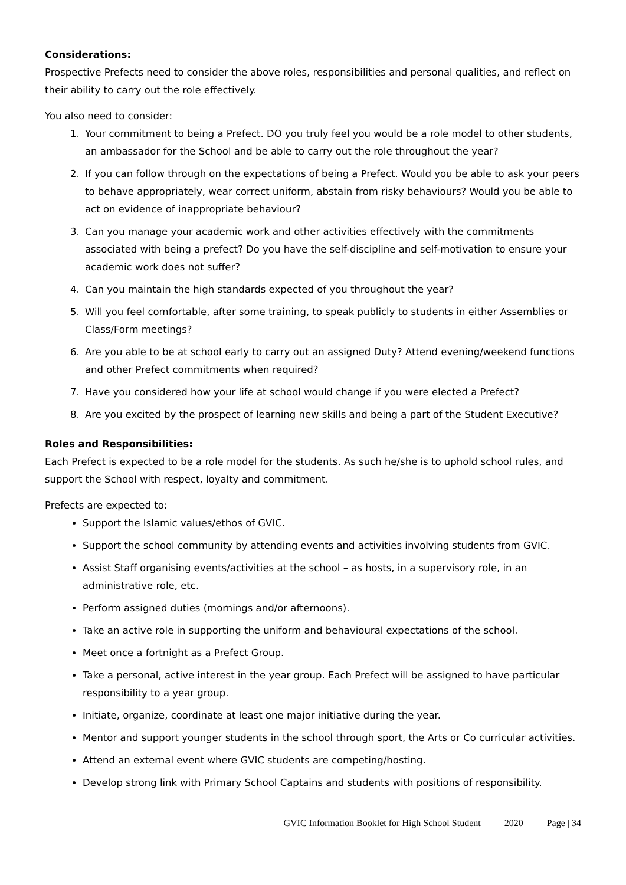Considerations:
Prospective Prefects need to consider the above roles, responsibilities and personal qualities, and reflect on their ability to carry out the role effectively.
You also need to consider:
1. Your commitment to being a Prefect. DO you truly feel you would be a role model to other students, an ambassador for the School and be able to carry out the role throughout the year?
2. If you can follow through on the expectations of being a Prefect. Would you be able to ask your peers to behave appropriately, wear correct uniform, abstain from risky behaviours? Would you be able to act on evidence of inappropriate behaviour?
3. Can you manage your academic work and other activities effectively with the commitments associated with being a prefect? Do you have the self-discipline and self-motivation to ensure your academic work does not suffer?
4. Can you maintain the high standards expected of you throughout the year?
5. Will you feel comfortable, after some training, to speak publicly to students in either Assemblies or Class/Form meetings?
6. Are you able to be at school early to carry out an assigned Duty? Attend evening/weekend functions and other Prefect commitments when required?
7. Have you considered how your life at school would change if you were elected a Prefect?
8. Are you excited by the prospect of learning new skills and being a part of the Student Executive?
Roles and Responsibilities:
Each Prefect is expected to be a role model for the students. As such he/she is to uphold school rules, and support the School with respect, loyalty and commitment.
Prefects are expected to:
Support the Islamic values/ethos of GVIC.
Support the school community by attending events and activities involving students from GVIC.
Assist Staff organising events/activities at the school – as hosts, in a supervisory role, in an administrative role, etc.
Perform assigned duties (mornings and/or afternoons).
Take an active role in supporting the uniform and behavioural expectations of the school.
Meet once a fortnight as a Prefect Group.
Take a personal, active interest in the year group. Each Prefect will be assigned to have particular responsibility to a year group.
Initiate, organize, coordinate at least one major initiative during the year.
Mentor and support younger students in the school through sport, the Arts or Co curricular activities.
Attend an external event where GVIC students are competing/hosting.
Develop strong link with Primary School Captains and students with positions of responsibility.
GVIC Information Booklet for High School Student 2020 Page | 34